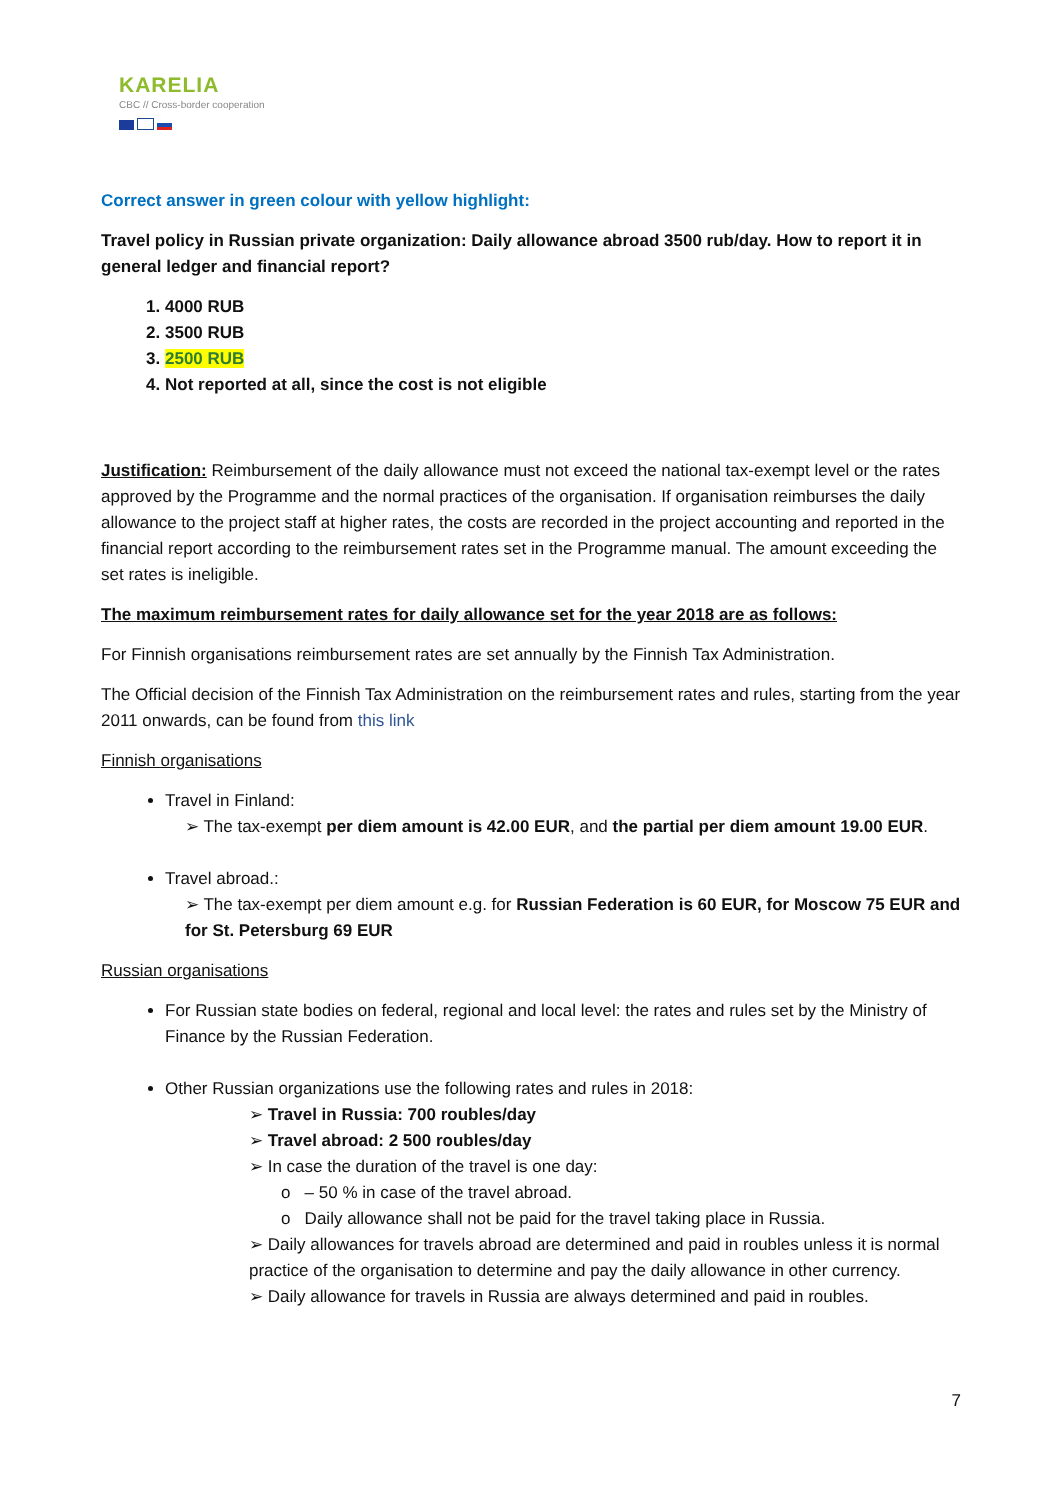KARELIA
CBC // Cross-border cooperation
Correct answer in green colour with yellow highlight:
Travel policy in Russian private organization: Daily allowance abroad 3500 rub/day. How to report it in general ledger and financial report?
4000 RUB
3500 RUB
2500 RUB
Not reported at all, since the cost is not eligible
Justification: Reimbursement of the daily allowance must not exceed the national tax-exempt level or the rates approved by the Programme and the normal practices of the organisation. If organisation reimburses the daily allowance to the project staff at higher rates, the costs are recorded in the project accounting and reported in the financial report according to the reimbursement rates set in the Programme manual. The amount exceeding the set rates is ineligible.
The maximum reimbursement rates for daily allowance set for the year 2018 are as follows:
For Finnish organisations reimbursement rates are set annually by the Finnish Tax Administration.
The Official decision of the Finnish Tax Administration on the reimbursement rates and rules, starting from the year 2011 onwards, can be found from this link
Finnish organisations
Travel in Finland:
➢ The tax-exempt per diem amount is 42.00 EUR, and the partial per diem amount 19.00 EUR.
Travel abroad.:
➢ The tax-exempt per diem amount e.g. for Russian Federation is 60 EUR, for Moscow 75 EUR and for St. Petersburg 69 EUR
Russian organisations
For Russian state bodies on federal, regional and local level: the rates and rules set by the Ministry of Finance by the Russian Federation.
Other Russian organizations use the following rates and rules in 2018:
➢ Travel in Russia: 700 roubles/day
➢ Travel abroad: 2 500 roubles/day
➢ In case the duration of the travel is one day:
o – 50 % in case of the travel abroad.
o Daily allowance shall not be paid for the travel taking place in Russia.
➢ Daily allowances for travels abroad are determined and paid in roubles unless it is normal practice of the organisation to determine and pay the daily allowance in other currency.
➢ Daily allowance for travels in Russia are always determined and paid in roubles.
7